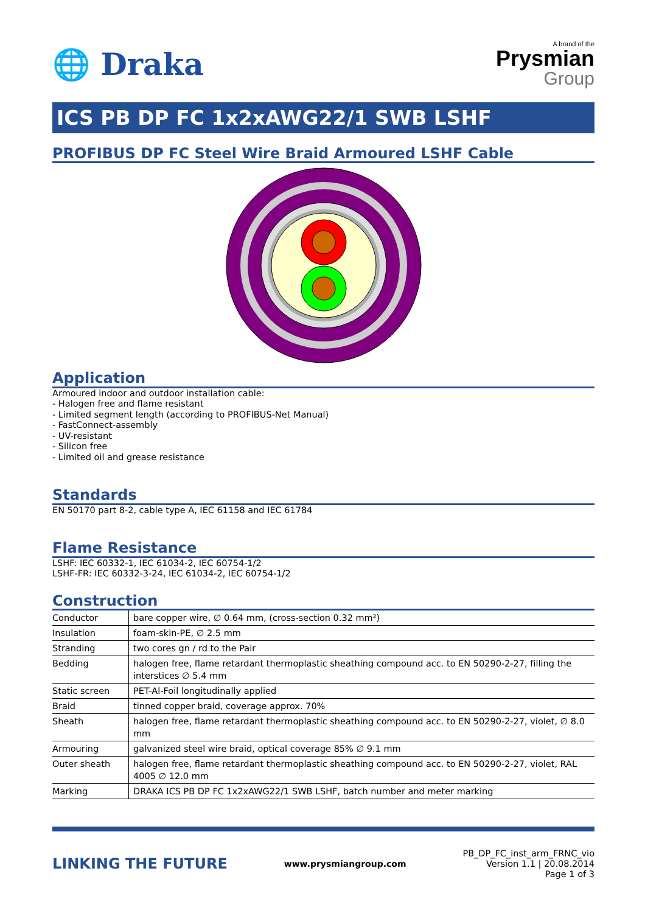🌐 Draka
A brand of the
Prysmian
Group
ICS PB DP FC 1x2xAWG22/1 SWB LSHF
PROFIBUS DP FC Steel Wire Braid Armoured LSHF Cable
Application
Armoured indoor and outdoor installation cable:
- Halogen free and flame resistant
- Limited segment length (according to PROFIBUS-Net Manual)
- FastConnect-assembly
- UV-resistant
- Silicon free
- Limited oil and grease resistance
Standards
EN 50170 part 8-2, cable type A, IEC 61158 and IEC 61784
Flame Resistance
LSHF: IEC 60332-1, IEC 61034-2, IEC 60754-1/2
LSHF-FR: IEC 60332-3-24, IEC 61034-2, IEC 60754-1/2
Construction
| Conductor | bare copper wire, ∅ 0.64 mm, (cross-section 0.32 mm²) |
| Insulation | foam-skin-PE, ∅ 2.5 mm |
| Stranding | two cores gn / rd to the Pair |
| Bedding | halogen free, flame retardant thermoplastic sheathing compound acc. to EN 50290-2-27, filling the interstices ∅ 5.4 mm |
| Static screen | PET-Al-Foil longitudinally applied |
| Braid | tinned copper braid, coverage approx. 70% |
| Sheath | halogen free, flame retardant thermoplastic sheathing compound acc. to EN 50290-2-27, violet, ∅ 8.0 mm |
| Armouring | galvanized steel wire braid, optical coverage 85% ∅ 9.1 mm |
| Outer sheath | halogen free, flame retardant thermoplastic sheathing compound acc. to EN 50290-2-27, violet, RAL 4005 ∅ 12.0 mm |
| Marking | DRAKA ICS PB DP FC 1x2xAWG22/1 SWB LSHF, batch number and meter marking |
LINKING THE FUTURE
www.prysmiangroup.com
PB_DP_FC_inst_arm_FRNC_vio
Version 1.1 | 20.08.2014
Page 1 of 3